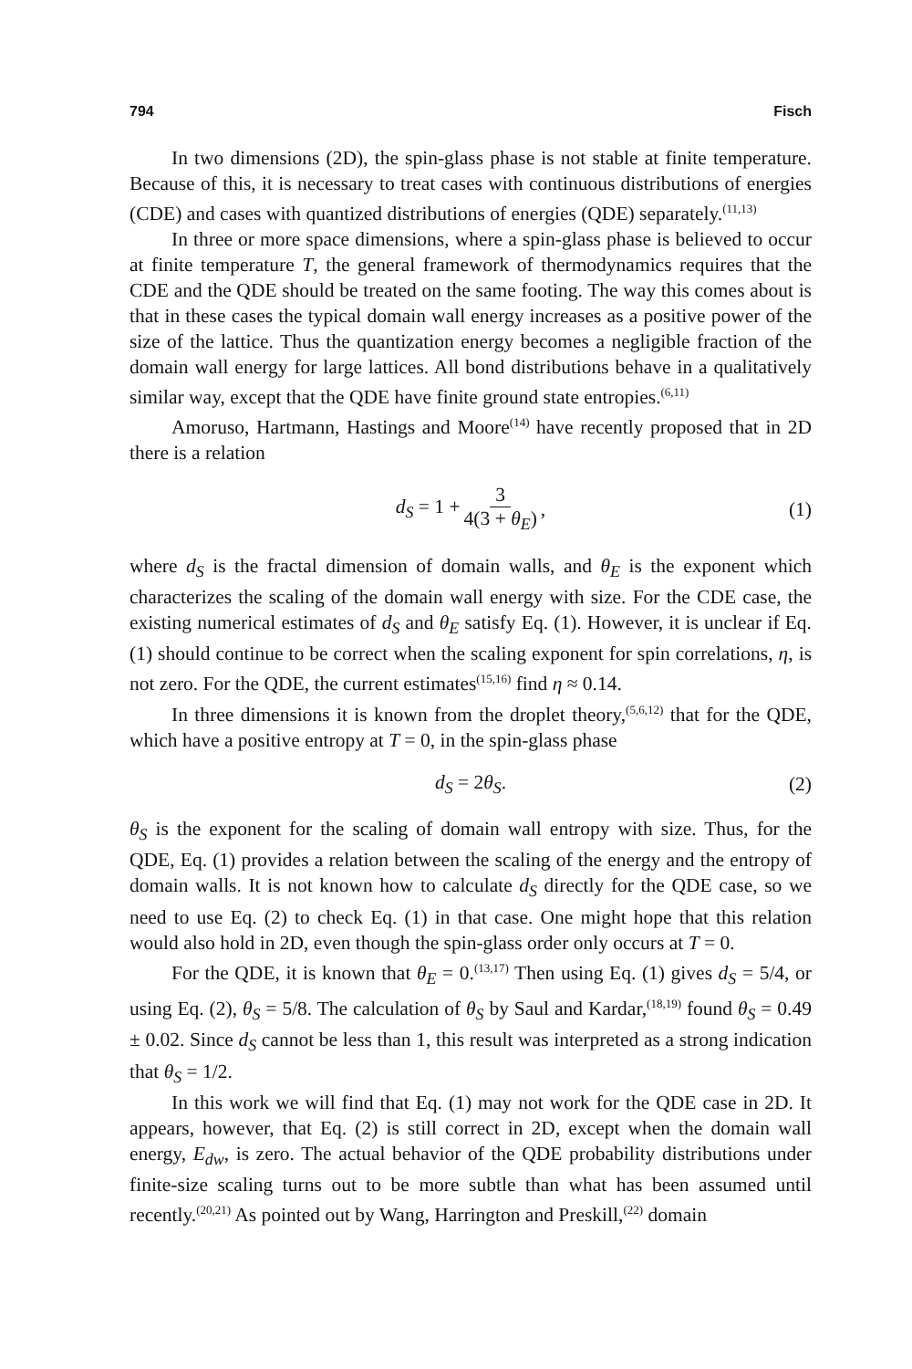794 Fisch
In two dimensions (2D), the spin-glass phase is not stable at finite temperature. Because of this, it is necessary to treat cases with continuous distributions of energies (CDE) and cases with quantized distributions of energies (QDE) separately.<sup>(11,13)</sup>
In three or more space dimensions, where a spin-glass phase is believed to occur at finite temperature T, the general framework of thermodynamics requires that the CDE and the QDE should be treated on the same footing. The way this comes about is that in these cases the typical domain wall energy increases as a positive power of the size of the lattice. Thus the quantization energy becomes a negligible fraction of the domain wall energy for large lattices. All bond distributions behave in a qualitatively similar way, except that the QDE have finite ground state entropies.<sup>(6,11)</sup>
Amoruso, Hartmann, Hastings and Moore<sup>(14)</sup> have recently proposed that in 2D there is a relation
d<sub>S</sub> = 1 + 3 4(3 + θ<sub>E</sub>), (1)
where d<sub>S</sub> is the fractal dimension of domain walls, and θ<sub>E</sub> is the exponent which characterizes the scaling of the domain wall energy with size. For the CDE case, the existing numerical estimates of d<sub>S</sub> and θ<sub>E</sub> satisfy Eq. (1). However, it is unclear if Eq. (1) should continue to be correct when the scaling exponent for spin correlations, η, is not zero. For the QDE, the current estimates<sup>(15,16)</sup> find η ≈ 0.14.
In three dimensions it is known from the droplet theory,<sup>(5,6,12)</sup> that for the QDE, which have a positive entropy at T = 0, in the spin-glass phase
d<sub>S</sub> = 2θ<sub>S</sub>. (2)
θ<sub>S</sub> is the exponent for the scaling of domain wall entropy with size. Thus, for the QDE, Eq. (1) provides a relation between the scaling of the energy and the entropy of domain walls. It is not known how to calculate d<sub>S</sub> directly for the QDE case, so we need to use Eq. (2) to check Eq. (1) in that case. One might hope that this relation would also hold in 2D, even though the spin-glass order only occurs at T = 0.
For the QDE, it is known that θ<sub>E</sub> = 0.<sup>(13,17)</sup> Then using Eq. (1) gives d<sub>S</sub> = 5/4, or using Eq. (2), θ<sub>S</sub> = 5/8. The calculation of θ<sub>S</sub> by Saul and Kardar,<sup>(18,19)</sup> found θ<sub>S</sub> = 0.49 ± 0.02. Since d<sub>S</sub> cannot be less than 1, this result was interpreted as a strong indication that θ<sub>S</sub> = 1/2.
In this work we will find that Eq. (1) may not work for the QDE case in 2D. It appears, however, that Eq. (2) is still correct in 2D, except when the domain wall energy, E<sub>dw</sub>, is zero. The actual behavior of the QDE probability distributions under finite-size scaling turns out to be more subtle than what has been assumed until recently.<sup>(20,21)</sup> As pointed out by Wang, Harrington and Preskill,<sup>(22)</sup> domain